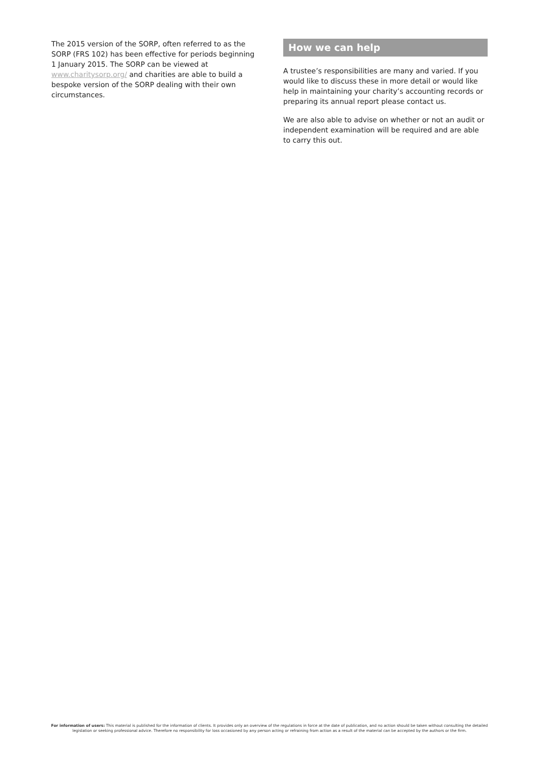The 2015 version of the SORP, often referred to as the SORP (FRS 102) has been effective for periods beginning 1 January 2015. The SORP can be viewed at www.charitysorp.org/ and charities are able to build a bespoke version of the SORP dealing with their own circumstances.
How we can help
A trustee’s responsibilities are many and varied. If you would like to discuss these in more detail or would like help in maintaining your charity’s accounting records or preparing its annual report please contact us.
We are also able to advise on whether or not an audit or independent examination will be required and are able to carry this out.
For information of users: This material is published for the information of clients. It provides only an overview of the regulations in force at the date of publication, and no action should be taken without consulting the detailed legislation or seeking professional advice. Therefore no responsibility for loss occasioned by any person acting or refraining from action as a result of the material can be accepted by the authors or the firm.